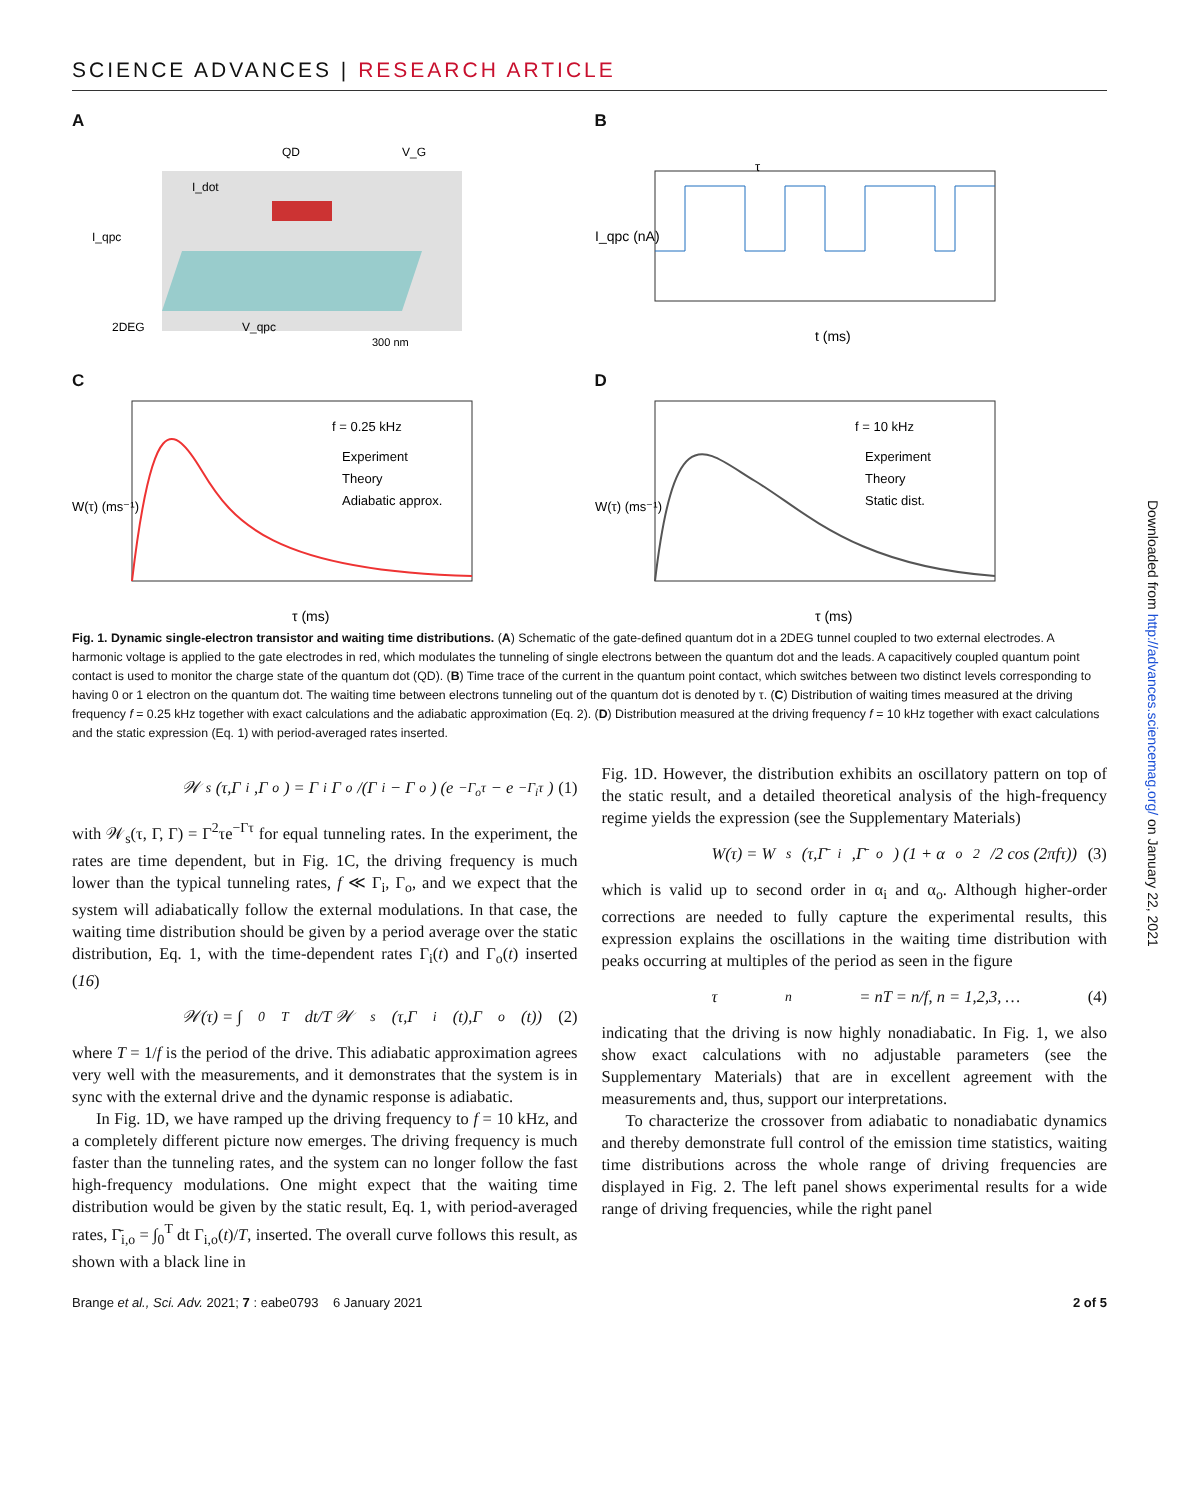SCIENCE ADVANCES | RESEARCH ARTICLE
A
QD
2DEG
300 nm
I_dot
I_qpc
V_qpc
V_G
B
τ
t (ms)
I_qpc (nA)
C
f = 0.25 kHz
Experiment
Theory
Adiabatic approx.
τ (ms)
W(τ) (ms⁻¹)
D
f = 10 kHz
Experiment
Theory
Static dist.
τ (ms)
W(τ) (ms⁻¹)
Fig. 1. Dynamic single-electron transistor and waiting time distributions. (A) Schematic of the gate-defined quantum dot in a 2DEG tunnel coupled to two external electrodes. A harmonic voltage is applied to the gate electrodes in red, which modulates the tunneling of single electrons between the quantum dot and the leads. A capacitively coupled quantum point contact is used to monitor the charge state of the quantum dot (QD). (B) Time trace of the current in the quantum point contact, which switches between two distinct levels corresponding to having 0 or 1 electron on the quantum dot. The waiting time between electrons tunneling out of the quantum dot is denoted by τ. (C) Distribution of waiting times measured at the driving frequency f = 0.25 kHz together with exact calculations and the adiabatic approximation (Eq. 2). (D) Distribution measured at the driving frequency f = 10 kHz together with exact calculations and the static expression (Eq. 1) with period-averaged rates inserted.
𝒲<sub>s</sub>(τ,Γ<sub>i</sub>,Γ<sub>o</sub>) = Γ<sub>i</sub>Γ<sub>o</sub>/(Γ<sub>i</sub> − Γ<sub>o</sub>) (e<sup>−Γ<sub>o</sub>τ</sup> − e<sup>−Γ<sub>i</sub>τ</sup>) (1)
with 𝒲<sub>s</sub>(τ, Γ, Γ) = Γ<sup>2</sup>τe<sup>−Γτ</sup> for equal tunneling rates. In the experiment, the rates are time dependent, but in Fig. 1C, the driving frequency is much lower than the typical tunneling rates, f ≪ Γ<sub>i</sub>, Γ<sub>o</sub>, and we expect that the system will adiabatically follow the external modulations. In that case, the waiting time distribution should be given by a period average over the static distribution, Eq. 1, with the time-dependent rates Γ<sub>i</sub>(t) and Γ<sub>o</sub>(t) inserted (16)
𝒲(τ) = ∫<sub>0</sub><sup>T</sup> dt/T 𝒲<sub>s</sub>(τ,Γ<sub>i</sub>(t),Γ<sub>o</sub>(t)) (2)
where T = 1/f is the period of the drive. This adiabatic approximation agrees very well with the measurements, and it demonstrates that the system is in sync with the external drive and the dynamic response is adiabatic.
In Fig. 1D, we have ramped up the driving frequency to f = 10 kHz, and a completely different picture now emerges. The driving frequency is much faster than the tunneling rates, and the system can no longer follow the fast high-frequency modulations. One might expect that the waiting time distribution would be given by the static result, Eq. 1, with period-averaged rates, Γ̄<sub>i,o</sub> = ∫<sub>0</sub><sup>T</sup> dt Γ<sub>i,o</sub>(t)/T, inserted. The overall curve follows this result, as shown with a black line in
Fig. 1D. However, the distribution exhibits an oscillatory pattern on top of the static result, and a detailed theoretical analysis of the high-frequency regime yields the expression (see the Supplementary Materials)
W(τ) = W<sub>s</sub>(τ,Γ̄<sub>i</sub>,Γ̄<sub>o</sub>) (1 + α<sub>o</sub><sup>2</sup>/2 cos (2πfτ)) (3)
which is valid up to second order in α<sub>i</sub> and α<sub>o</sub>. Although higher-order corrections are needed to fully capture the experimental results, this expression explains the oscillations in the waiting time distribution with peaks occurring at multiples of the period as seen in the figure
τ<sub>n</sub> = nT = n/f, n = 1,2,3, … (4)
indicating that the driving is now highly nonadiabatic. In Fig. 1, we also show exact calculations with no adjustable parameters (see the Supplementary Materials) that are in excellent agreement with the measurements and, thus, support our interpretations.
To characterize the crossover from adiabatic to nonadiabatic dynamics and thereby demonstrate full control of the emission time statistics, waiting time distributions across the whole range of driving frequencies are displayed in Fig. 2. The left panel shows experimental results for a wide range of driving frequencies, while the right panel
Brange et al., Sci. Adv. 2021; 7 : eabe0793 6 January 2021 2 of 5
Downloaded from http://advances.sciencemag.org/ on January 22, 2021